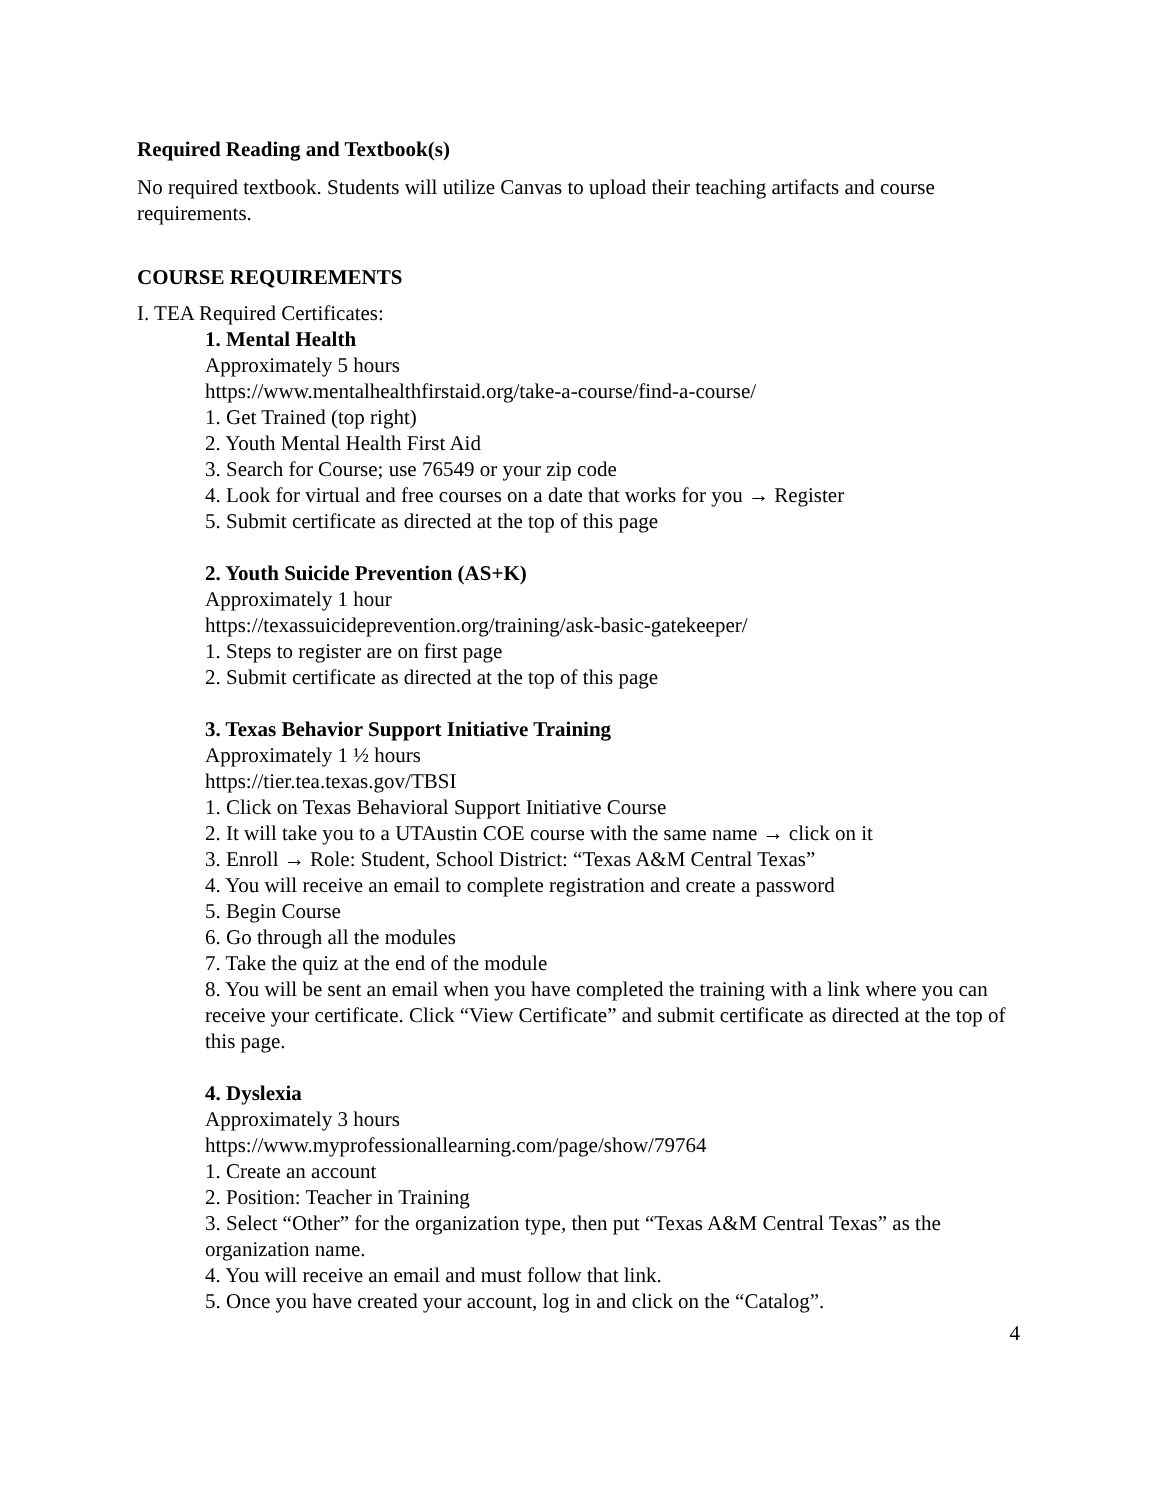Required Reading and Textbook(s)
No required textbook. Students will utilize Canvas to upload their teaching artifacts and course requirements.
COURSE REQUIREMENTS
I. TEA Required Certificates:
1. Mental Health
Approximately 5 hours
https://www.mentalhealthfirstaid.org/take-a-course/find-a-course/
1. Get Trained (top right)
2. Youth Mental Health First Aid
3. Search for Course; use 76549 or your zip code
4. Look for virtual and free courses on a date that works for you → Register
5. Submit certificate as directed at the top of this page
2. Youth Suicide Prevention (AS+K)
Approximately 1 hour
https://texassuicideprevention.org/training/ask-basic-gatekeeper/
1. Steps to register are on first page
2. Submit certificate as directed at the top of this page
3. Texas Behavior Support Initiative Training
Approximately 1 ½ hours
https://tier.tea.texas.gov/TBSI
1. Click on Texas Behavioral Support Initiative Course
2. It will take you to a UTAustin COE course with the same name → click on it
3. Enroll → Role: Student, School District: “Texas A&M Central Texas”
4. You will receive an email to complete registration and create a password
5. Begin Course
6. Go through all the modules
7. Take the quiz at the end of the module
8. You will be sent an email when you have completed the training with a link where you can receive your certificate. Click “View Certificate” and submit certificate as directed at the top of this page.
4. Dyslexia
Approximately 3 hours
https://www.myprofessionallearning.com/page/show/79764
1. Create an account
2. Position: Teacher in Training
3. Select “Other” for the organization type, then put “Texas A&M Central Texas” as the organization name.
4. You will receive an email and must follow that link.
5. Once you have created your account, log in and click on the “Catalog”.
4